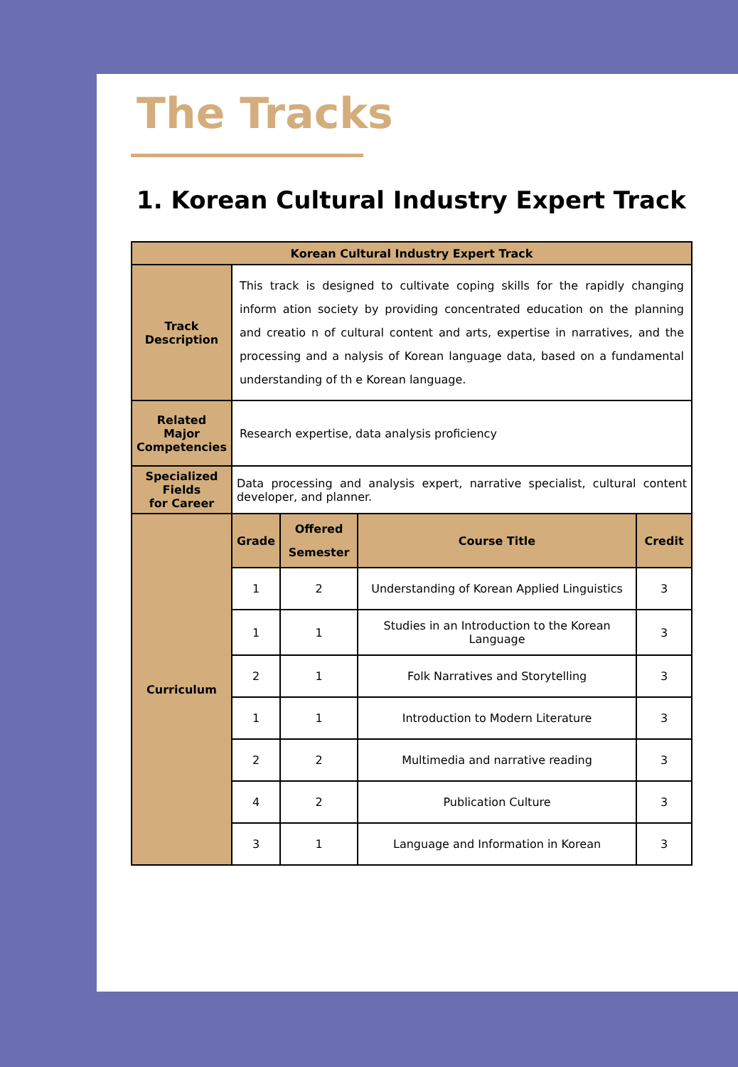The Tracks
1. Korean Cultural Industry Expert Track
| Korean Cultural Industry Expert Track | | | | |
| --- | --- | --- | --- | --- |
| Track Description | This track is designed to cultivate coping skills for the rapidly changing inform ation society by providing concentrated education on the planning and creatio n of cultural content and arts, expertise in narratives, and the processing and a nalysis of Korean language data, based on a fundamental understanding of th e Korean language. | | | |
| Related Major Competencies | Research expertise, data analysis proficiency | | | |
| Specialized Fields for Career | Data processing and analysis expert, narrative specialist, cultural content developer, and planner. | | | |
| Curriculum | Grade | Offered Semester | Course Title | Credit |
| | 1 | 2 | Understanding of Korean Applied Linguistics | 3 |
| | 1 | 1 | Studies in an Introduction to the Korean Language | 3 |
| | 2 | 1 | Folk Narratives and Storytelling | 3 |
| | 1 | 1 | Introduction to Modern Literature | 3 |
| | 2 | 2 | Multimedia and narrative reading | 3 |
| | 4 | 2 | Publication Culture | 3 |
| | 3 | 1 | Language and Information in Korean | 3 |